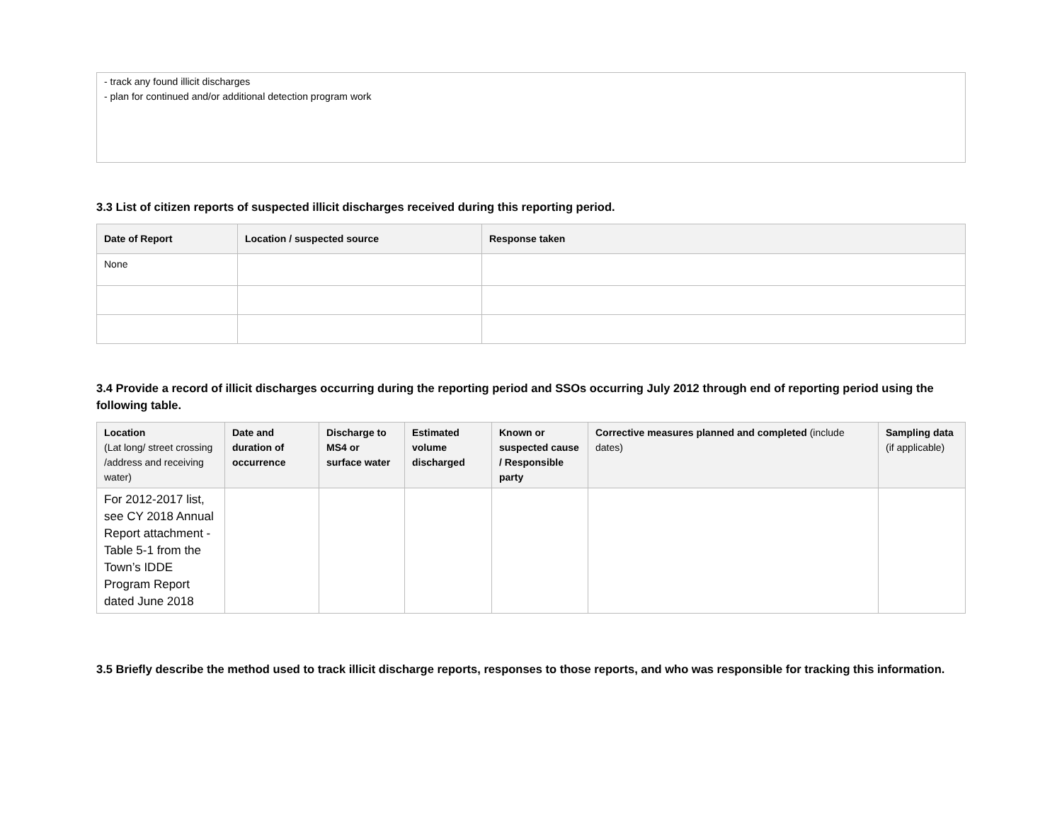- track any found illicit discharges
- plan for continued and/or additional detection program work
3.3 List of citizen reports of suspected illicit discharges received during this reporting period.
| Date of Report | Location / suspected source | Response taken |
| --- | --- | --- |
| None | | |
3.4 Provide a record of illicit discharges occurring during the reporting period and SSOs occurring July 2012 through end of reporting period using the following table.
| Location (Lat long/ street crossing /address and receiving water) | Date and duration of occurrence | Discharge to MS4 or surface water | Estimated volume discharged | Known or suspected cause / Responsible party | Corrective measures planned and completed (include dates) | Sampling data (if applicable) |
| --- | --- | --- | --- | --- | --- | --- |
| For 2012-2017 list, see CY 2018 Annual Report attachment - Table 5-1 from the Town’s IDDE Program Report dated June 2018 | | | | | | |
3.5 Briefly describe the method used to track illicit discharge reports, responses to those reports, and who was responsible for tracking this information.